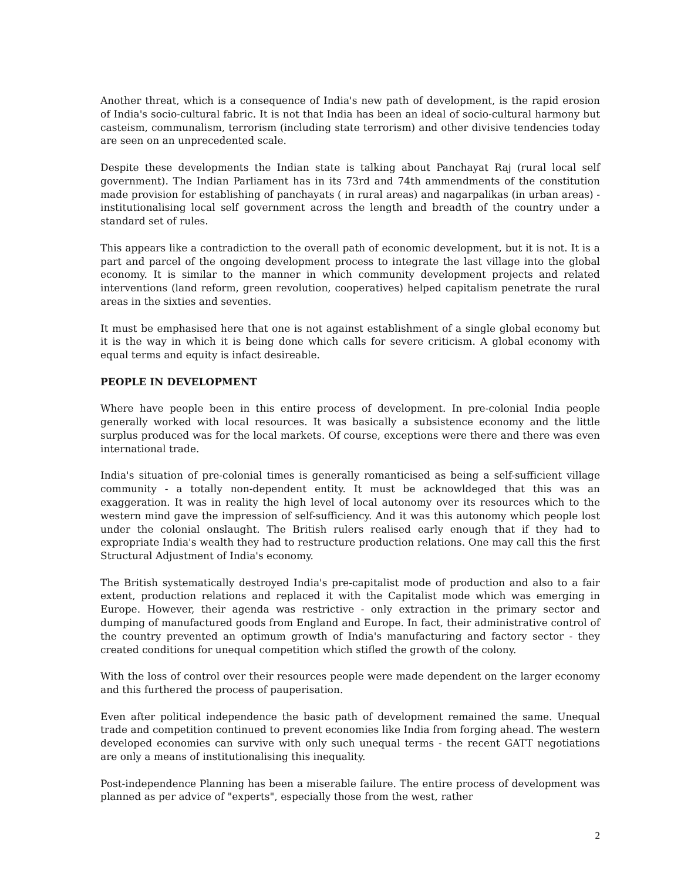Another threat, which is a consequence of India's new path of development, is the rapid erosion of India's socio-cultural fabric. It is not that India has been an ideal of socio-cultural harmony but casteism, communalism, terrorism (including state terrorism) and other divisive tendencies today are seen on an unprecedented scale.
Despite these developments the Indian state is talking about Panchayat Raj (rural local self government). The Indian Parliament has in its 73rd and 74th ammendments of the constitution made provision for establishing of panchayats ( in rural areas) and nagarpalikas (in urban areas) - institutionalising local self government across the length and breadth of the country under a standard set of rules.
This appears like a contradiction to the overall path of economic development, but it is not. It is a part and parcel of the ongoing development process to integrate the last village into the global economy. It is similar to the manner in which community development projects and related interventions (land reform, green revolution, cooperatives) helped capitalism penetrate the rural areas in the sixties and seventies.
It must be emphasised here that one is not against establishment of a single global economy but it is the way in which it is being done which calls for severe criticism. A global economy with equal terms and equity is infact desireable.
PEOPLE IN DEVELOPMENT
Where have people been in this entire process of development. In pre-colonial India people generally worked with local resources. It was basically a subsistence economy and the little surplus produced was for the local markets. Of course, exceptions were there and there was even international trade.
India's situation of pre-colonial times is generally romanticised as being a self-sufficient village community - a totally non-dependent entity. It must be acknowldeged that this was an exaggeration. It was in reality the high level of local autonomy over its resources which to the western mind gave the impression of self-sufficiency. And it was this autonomy which people lost under the colonial onslaught. The British rulers realised early enough that if they had to expropriate India's wealth they had to restructure production relations. One may call this the first Structural Adjustment of India's economy.
The British systematically destroyed India's pre-capitalist mode of production and also to a fair extent, production relations and replaced it with the Capitalist mode which was emerging in Europe. However, their agenda was restrictive - only extraction in the primary sector and dumping of manufactured goods from England and Europe. In fact, their administrative control of the country prevented an optimum growth of India's manufacturing and factory sector - they created conditions for unequal competition which stifled the growth of the colony.
With the loss of control over their resources people were made dependent on the larger economy and this furthered the process of pauperisation.
Even after political independence the basic path of development remained the same. Unequal trade and competition continued to prevent economies like India from forging ahead. The western developed economies can survive with only such unequal terms - the recent GATT negotiations are only a means of institutionalising this inequality.
Post-independence Planning has been a miserable failure. The entire process of development was planned as per advice of "experts", especially those from the west, rather
2